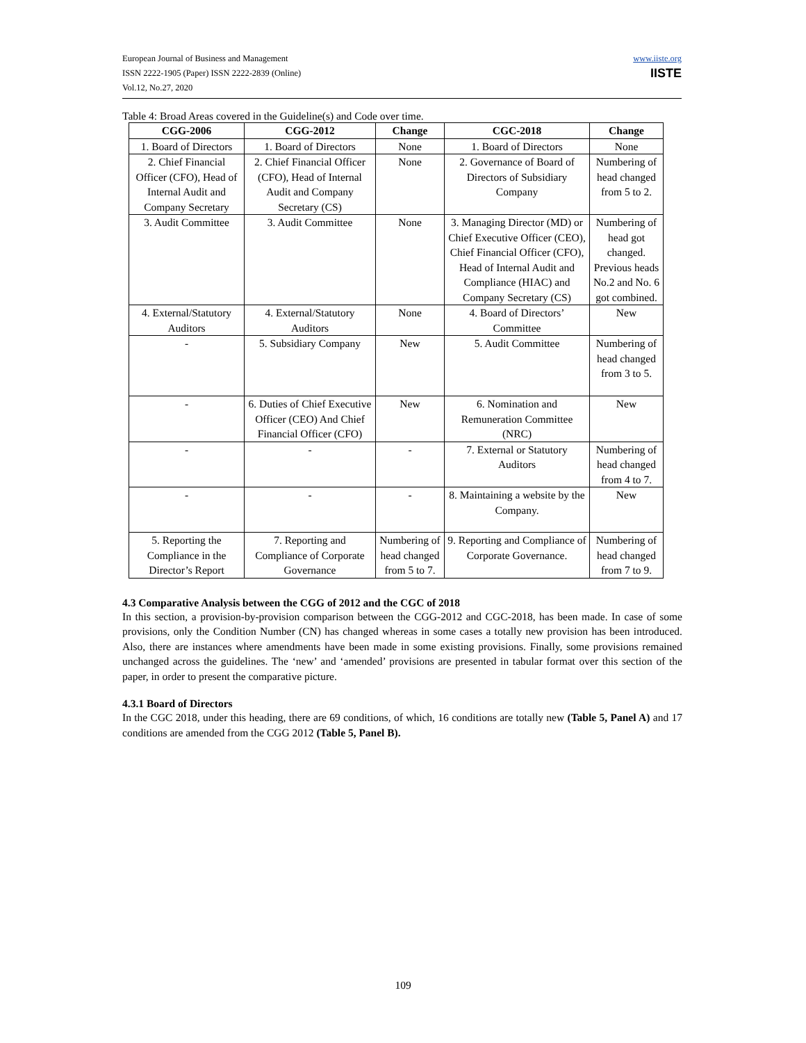European Journal of Business and Management
ISSN 2222-1905 (Paper) ISSN 2222-2839 (Online)
Vol.12, No.27, 2020
www.iiste.org
IISTE
Table 4: Broad Areas covered in the Guideline(s) and Code over time.
| CGG-2006 | CGG-2012 | Change | CGC-2018 | Change |
| --- | --- | --- | --- | --- |
| 1. Board of Directors | 1. Board of Directors | None | 1. Board of Directors | None |
| 2. Chief Financial Officer (CFO), Head of Internal Audit and Company Secretary | 2. Chief Financial Officer (CFO), Head of Internal Audit and Company Secretary (CS) | None | 2. Governance of Board of Directors of Subsidiary Company | Numbering of head changed from 5 to 2. |
| 3. Audit Committee | 3. Audit Committee | None | 3. Managing Director (MD) or Chief Executive Officer (CEO), Chief Financial Officer (CFO), Head of Internal Audit and Compliance (HIAC) and Company Secretary (CS) | Numbering of head got changed. Previous heads No.2 and No. 6 got combined. |
| 4. External/Statutory Auditors | 4. External/Statutory Auditors | None | 4. Board of Directors’ Committee | New |
| - | 5. Subsidiary Company | New | 5. Audit Committee | Numbering of head changed from 3 to 5. |
| - | 6. Duties of Chief Executive Officer (CEO) And Chief Financial Officer (CFO) | New | 6. Nomination and Remuneration Committee (NRC) | New |
| - | - | - | 7. External or Statutory Auditors | Numbering of head changed from 4 to 7. |
| - | - | - | 8. Maintaining a website by the Company. | New |
| 5. Reporting the Compliance in the Director’s Report | 7. Reporting and Compliance of Corporate Governance | Numbering of head changed from 5 to 7. | 9. Reporting and Compliance of Corporate Governance. | Numbering of head changed from 7 to 9. |
4.3 Comparative Analysis between the CGG of 2012 and the CGC of 2018
In this section, a provision-by-provision comparison between the CGG-2012 and CGC-2018, has been made. In case of some provisions, only the Condition Number (CN) has changed whereas in some cases a totally new provision has been introduced. Also, there are instances where amendments have been made in some existing provisions. Finally, some provisions remained unchanged across the guidelines. The ‘new’ and ‘amended’ provisions are presented in tabular format over this section of the paper, in order to present the comparative picture.
4.3.1 Board of Directors
In the CGC 2018, under this heading, there are 69 conditions, of which, 16 conditions are totally new (Table 5, Panel A) and 17 conditions are amended from the CGG 2012 (Table 5, Panel B).
109